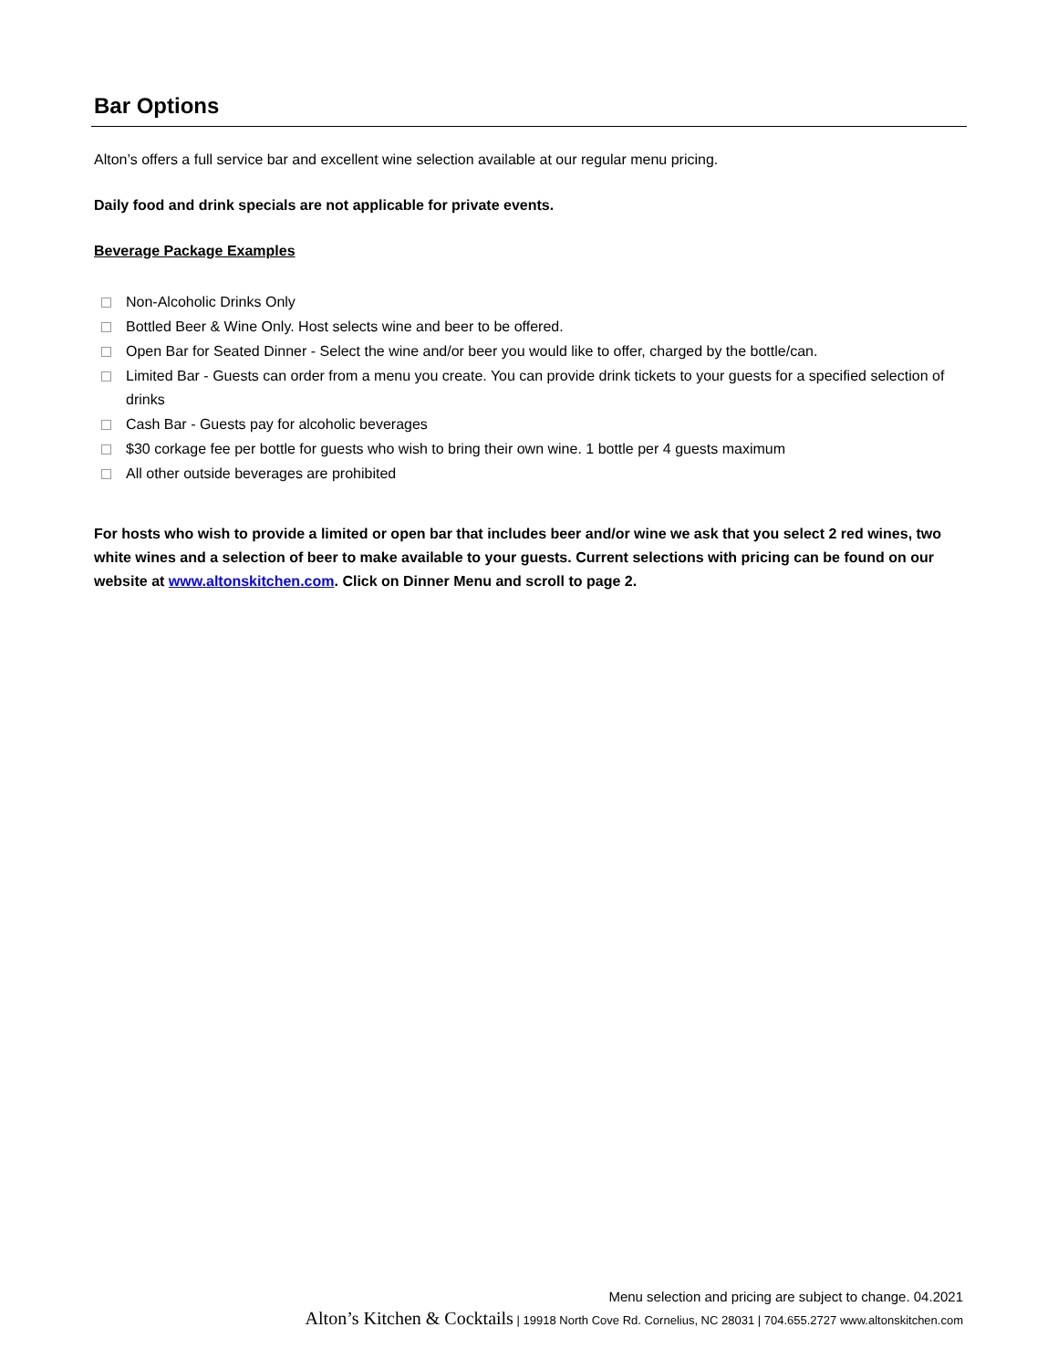Bar Options
Alton’s offers a full service bar and excellent wine selection available at our regular menu pricing.
Daily food and drink specials are not applicable for private events.
Beverage Package Examples
Non-Alcoholic Drinks Only
Bottled Beer & Wine Only. Host selects wine and beer to be offered.
Open Bar for Seated Dinner - Select the wine and/or beer you would like to offer, charged by the bottle/can.
Limited Bar - Guests can order from a menu you create. You can provide drink tickets to your guests for a specified selection of drinks
Cash Bar - Guests pay for alcoholic beverages
$30 corkage fee per bottle for guests who wish to bring their own wine. 1 bottle per 4 guests maximum
All other outside beverages are prohibited
For hosts who wish to provide a limited or open bar that includes beer and/or wine we ask that you select 2 red wines, two white wines and a selection of beer to make available to your guests. Current selections with pricing can be found on our website at www.altonskitchen.com. Click on Dinner Menu and scroll to page 2.
Menu selection and pricing are subject to change. 04.2021
Alton’s Kitchen & Cocktails | 19918 North Cove Rd. Cornelius, NC 28031 | 704.655.2727 www.altonskitchen.com